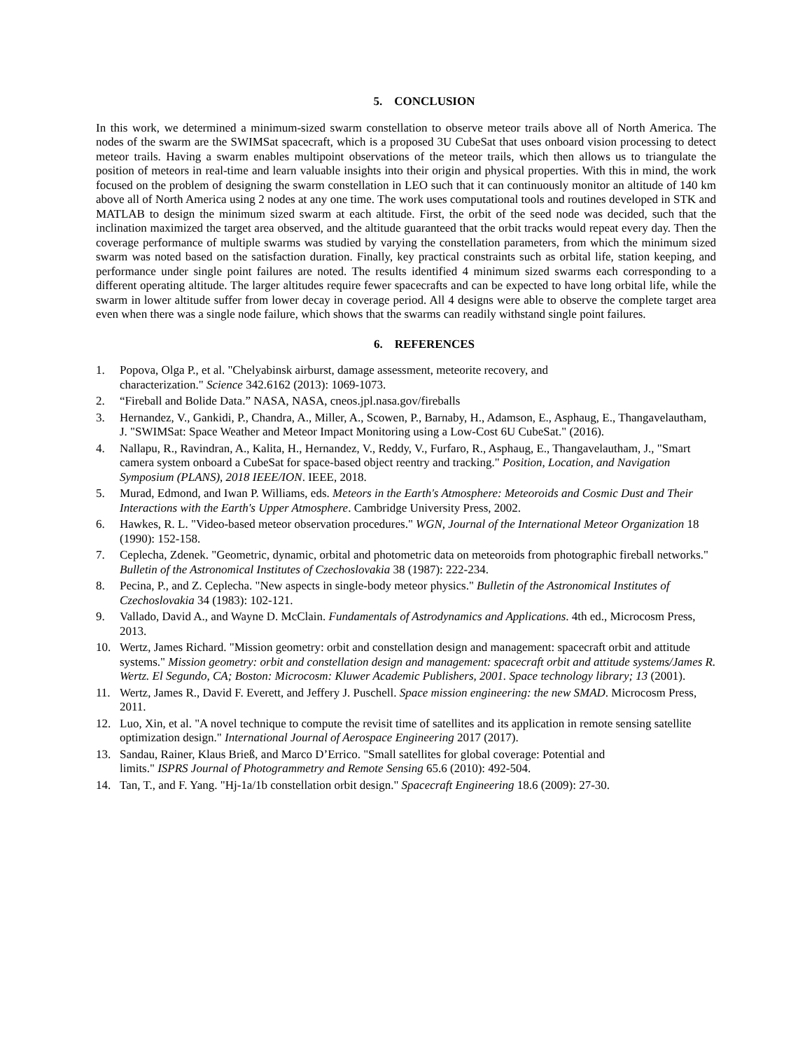5. CONCLUSION
In this work, we determined a minimum-sized swarm constellation to observe meteor trails above all of North America. The nodes of the swarm are the SWIMSat spacecraft, which is a proposed 3U CubeSat that uses onboard vision processing to detect meteor trails. Having a swarm enables multipoint observations of the meteor trails, which then allows us to triangulate the position of meteors in real-time and learn valuable insights into their origin and physical properties. With this in mind, the work focused on the problem of designing the swarm constellation in LEO such that it can continuously monitor an altitude of 140 km above all of North America using 2 nodes at any one time. The work uses computational tools and routines developed in STK and MATLAB to design the minimum sized swarm at each altitude. First, the orbit of the seed node was decided, such that the inclination maximized the target area observed, and the altitude guaranteed that the orbit tracks would repeat every day. Then the coverage performance of multiple swarms was studied by varying the constellation parameters, from which the minimum sized swarm was noted based on the satisfaction duration. Finally, key practical constraints such as orbital life, station keeping, and performance under single point failures are noted. The results identified 4 minimum sized swarms each corresponding to a different operating altitude. The larger altitudes require fewer spacecrafts and can be expected to have long orbital life, while the swarm in lower altitude suffer from lower decay in coverage period. All 4 designs were able to observe the complete target area even when there was a single node failure, which shows that the swarms can readily withstand single point failures.
6. REFERENCES
1. Popova, Olga P., et al. "Chelyabinsk airburst, damage assessment, meteorite recovery, and
characterization." Science 342.6162 (2013): 1069-1073.
2. “Fireball and Bolide Data.” NASA, NASA, cneos.jpl.nasa.gov/fireballs
3. Hernandez, V., Gankidi, P., Chandra, A., Miller, A., Scowen, P., Barnaby, H., Adamson, E., Asphaug, E., Thangavelautham, J. "SWIMSat: Space Weather and Meteor Impact Monitoring using a Low-Cost 6U CubeSat." (2016).
4. Nallapu, R., Ravindran, A., Kalita, H., Hernandez, V., Reddy, V., Furfaro, R., Asphaug, E., Thangavelautham, J., "Smart camera system onboard a CubeSat for space-based object reentry and tracking." Position, Location, and Navigation Symposium (PLANS), 2018 IEEE/ION. IEEE, 2018.
5. Murad, Edmond, and Iwan P. Williams, eds. Meteors in the Earth's Atmosphere: Meteoroids and Cosmic Dust and Their Interactions with the Earth's Upper Atmosphere. Cambridge University Press, 2002.
6. Hawkes, R. L. "Video-based meteor observation procedures." WGN, Journal of the International Meteor Organization 18 (1990): 152-158.
7. Ceplecha, Zdenek. "Geometric, dynamic, orbital and photometric data on meteoroids from photographic fireball networks." Bulletin of the Astronomical Institutes of Czechoslovakia 38 (1987): 222-234.
8. Pecina, P., and Z. Ceplecha. "New aspects in single-body meteor physics." Bulletin of the Astronomical Institutes of Czechoslovakia 34 (1983): 102-121.
9. Vallado, David A., and Wayne D. McClain. Fundamentals of Astrodynamics and Applications. 4th ed., Microcosm Press, 2013.
10. Wertz, James Richard. "Mission geometry: orbit and constellation design and management: spacecraft orbit and attitude systems." Mission geometry: orbit and constellation design and management: spacecraft orbit and attitude systems/James R. Wertz. El Segundo, CA; Boston: Microcosm: Kluwer Academic Publishers, 2001. Space technology library; 13 (2001).
11. Wertz, James R., David F. Everett, and Jeffery J. Puschell. Space mission engineering: the new SMAD. Microcosm Press, 2011.
12. Luo, Xin, et al. "A novel technique to compute the revisit time of satellites and its application in remote sensing satellite optimization design." International Journal of Aerospace Engineering 2017 (2017).
13. Sandau, Rainer, Klaus Brieß, and Marco D’Errico. "Small satellites for global coverage: Potential and
limits." ISPRS Journal of Photogrammetry and Remote Sensing 65.6 (2010): 492-504.
14. Tan, T., and F. Yang. "Hj-1a/1b constellation orbit design." Spacecraft Engineering 18.6 (2009): 27-30.